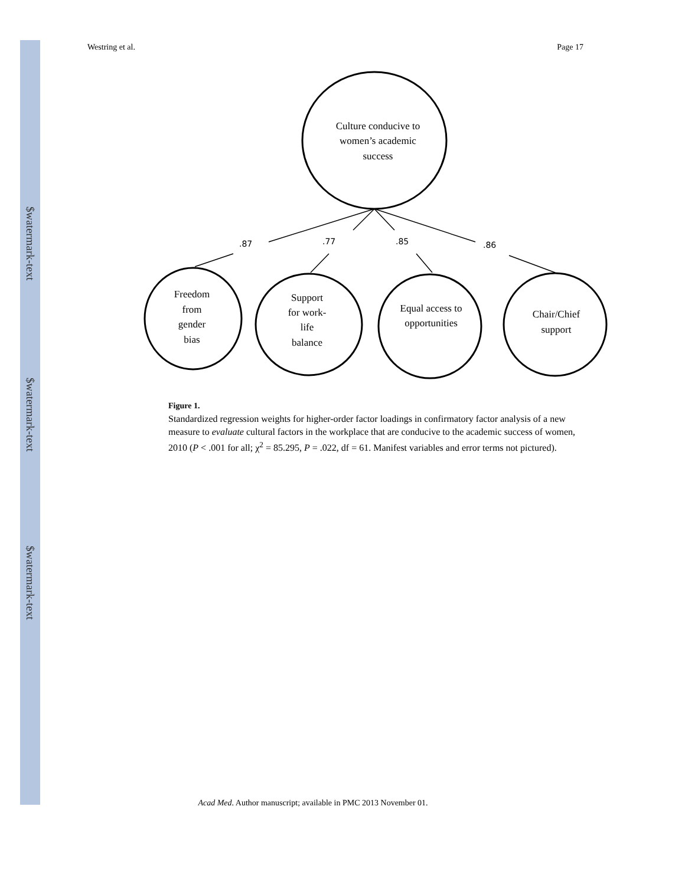$watermark-text
$watermark-text
$watermark-text
Westring et al. Page 17
.87
.77
.85
.86
Culture conducive to
women’s academic
success
Freedom
from
gender
bias
Support
for work-
life
balance
Equal access to
opportunities
Chair/Chief
support
Figure 1.
Standardized regression weights for higher-order factor loadings in confirmatory factor analysis of a new measure to evaluate cultural factors in the workplace that are conducive to the academic success of women, 2010 (P < .001 for all; χ<sup>2</sup> = 85.295, P = .022, df = 61. Manifest variables and error terms not pictured).
Acad Med. Author manuscript; available in PMC 2013 November 01.